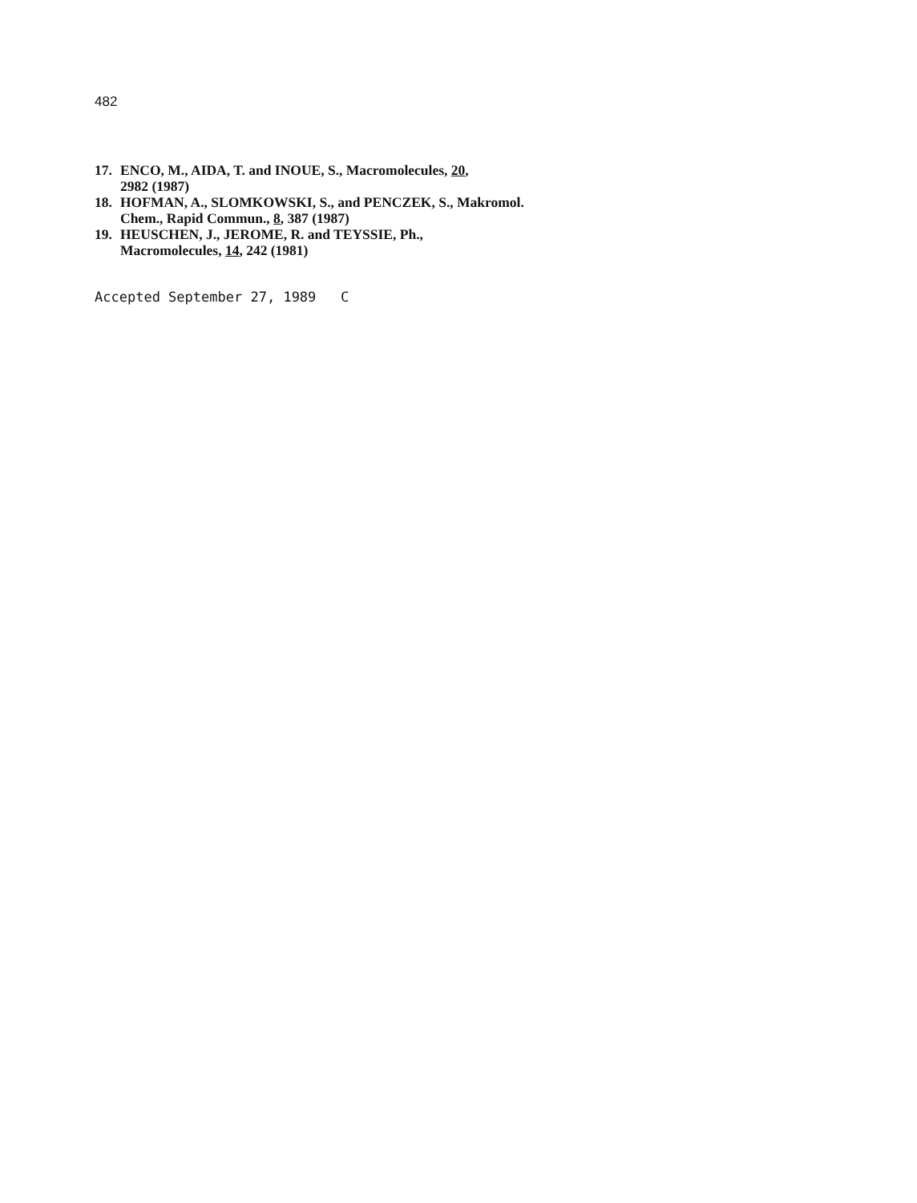482
17. ENCO, M., AIDA, T. and INOUE, S., Macromolecules, 20,
2982 (1987)
18. HOFMAN, A., SLOMKOWSKI, S., and PENCZEK, S., Makromol.
Chem., Rapid Commun., 8, 387 (1987)
19. HEUSCHEN, J., JEROME, R. and TEYSSIE, Ph.,
Macromolecules, 14, 242 (1981)
Accepted September 27, 1989 C